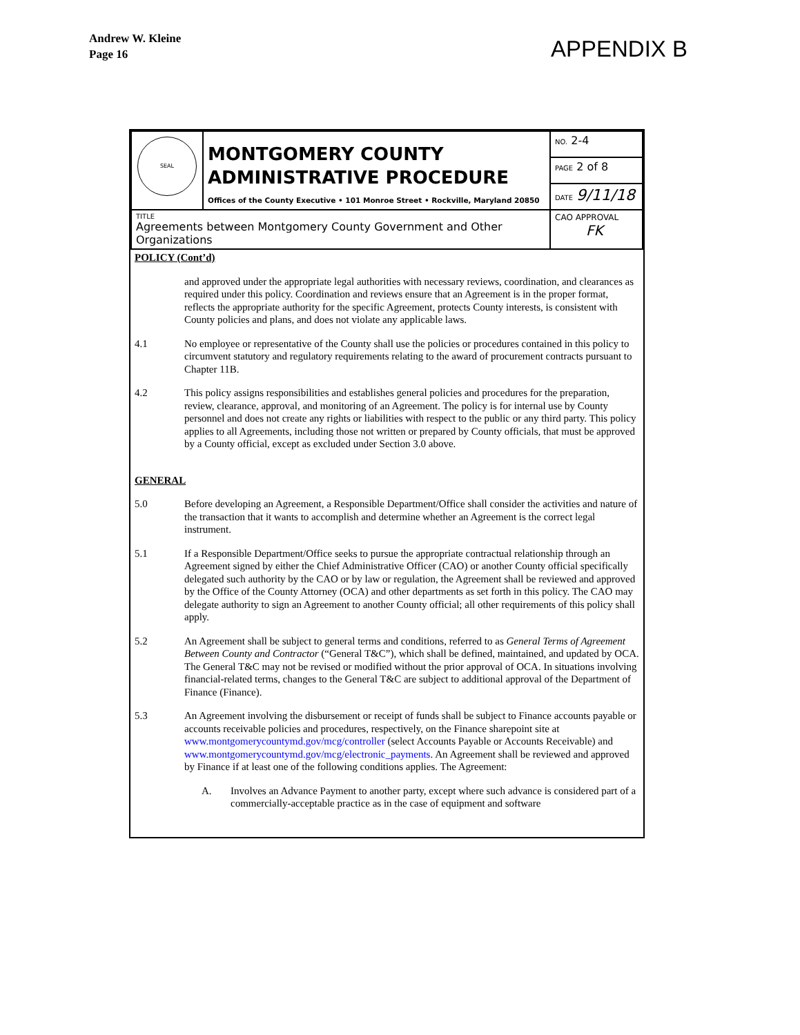Andrew W. Kleine
Page 16
APPENDIX B
| SEAL | MONTGOMERY COUNTY ADMINISTRATIVE PROCEDURE Offices of the County Executive • 101 Monroe Street • Rockville, Maryland 20850 | NO. 2-4 |
| | | PAGE 2 of 8 |
| | | DATE 9/11/18 |
| TITLE Agreements between Montgomery County Government and Other Organizations | | CAO APPROVAL FK |
POLICY (Cont’d)
and approved under the appropriate legal authorities with necessary reviews, coordination, and clearances as required under this policy. Coordination and reviews ensure that an Agreement is in the proper format, reflects the appropriate authority for the specific Agreement, protects County interests, is consistent with County policies and plans, and does not violate any applicable laws.
4.1 No employee or representative of the County shall use the policies or procedures contained in this policy to circumvent statutory and regulatory requirements relating to the award of procurement contracts pursuant to Chapter 11B.
4.2 This policy assigns responsibilities and establishes general policies and procedures for the preparation, review, clearance, approval, and monitoring of an Agreement. The policy is for internal use by County personnel and does not create any rights or liabilities with respect to the public or any third party. This policy applies to all Agreements, including those not written or prepared by County officials, that must be approved by a County official, except as excluded under Section 3.0 above.
GENERAL
5.0 Before developing an Agreement, a Responsible Department/Office shall consider the activities and nature of the transaction that it wants to accomplish and determine whether an Agreement is the correct legal instrument.
5.1 If a Responsible Department/Office seeks to pursue the appropriate contractual relationship through an Agreement signed by either the Chief Administrative Officer (CAO) or another County official specifically delegated such authority by the CAO or by law or regulation, the Agreement shall be reviewed and approved by the Office of the County Attorney (OCA) and other departments as set forth in this policy. The CAO may delegate authority to sign an Agreement to another County official; all other requirements of this policy shall apply.
5.2 An Agreement shall be subject to general terms and conditions, referred to as General Terms of Agreement Between County and Contractor (“General T&C”), which shall be defined, maintained, and updated by OCA. The General T&C may not be revised or modified without the prior approval of OCA. In situations involving financial-related terms, changes to the General T&C are subject to additional approval of the Department of Finance (Finance).
5.3 An Agreement involving the disbursement or receipt of funds shall be subject to Finance accounts payable or accounts receivable policies and procedures, respectively, on the Finance sharepoint site at www.montgomerycountymd.gov/mcg/controller (select Accounts Payable or Accounts Receivable) and www.montgomerycountymd.gov/mcg/electronic_payments. An Agreement shall be reviewed and approved by Finance if at least one of the following conditions applies. The Agreement:
A. Involves an Advance Payment to another party, except where such advance is considered part of a commercially-acceptable practice as in the case of equipment and software